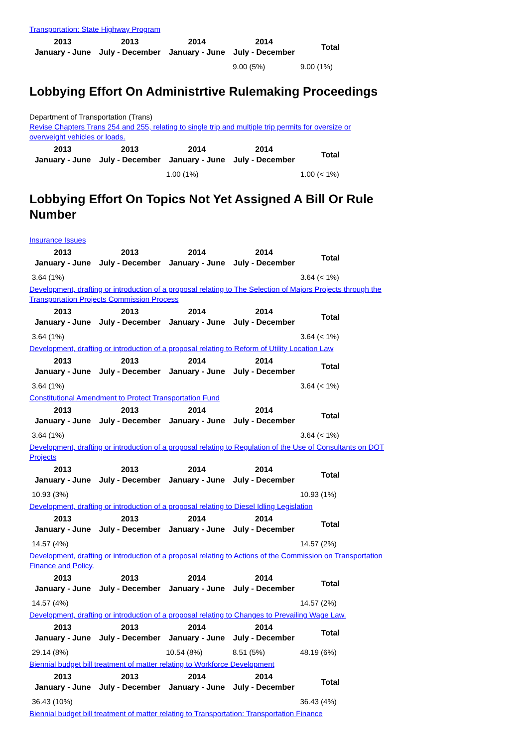Transportation: State Highway Program
| 2013 January - June | 2013 July - December | 2014 January - June | 2014 July - December | Total |
| --- | --- | --- | --- | --- |
| | | | 9.00 (5%) | 9.00 (1%) |
Lobbying Effort On Administrtive Rulemaking Proceedings
Department of Transportation (Trans)
Revise Chapters Trans 254 and 255, relating to single trip and multiple trip permits for oversize or overweight vehicles or loads.
| 2013 January - June | 2013 July - December | 2014 January - June | 2014 July - December | Total |
| --- | --- | --- | --- | --- |
| | | 1.00 (1%) | | 1.00 (< 1%) |
Lobbying Effort On Topics Not Yet Assigned A Bill Or Rule Number
Insurance Issues
| 2013 January - June | 2013 July - December | 2014 January - June | 2014 July - December | Total |
| --- | --- | --- | --- | --- |
| 3.64 (1%) | | | | 3.64 (< 1%) |
Development, drafting or introduction of a proposal relating to The Selection of Majors Projects through the Transportation Projects Commission Process
| 2013 January - June | 2013 July - December | 2014 January - June | 2014 July - December | Total |
| --- | --- | --- | --- | --- |
| 3.64 (1%) | | | | 3.64 (< 1%) |
Development, drafting or introduction of a proposal relating to Reform of Utility Location Law
| 2013 January - June | 2013 July - December | 2014 January - June | 2014 July - December | Total |
| --- | --- | --- | --- | --- |
| 3.64 (1%) | | | | 3.64 (< 1%) |
Constitutional Amendment to Protect Transportation Fund
| 2013 January - June | 2013 July - December | 2014 January - June | 2014 July - December | Total |
| --- | --- | --- | --- | --- |
| 3.64 (1%) | | | | 3.64 (< 1%) |
Development, drafting or introduction of a proposal relating to Regulation of the Use of Consultants on DOT Projects
| 2013 January - June | 2013 July - December | 2014 January - June | 2014 July - December | Total |
| --- | --- | --- | --- | --- |
| 10.93 (3%) | | | | 10.93 (1%) |
Development, drafting or introduction of a proposal relating to Diesel Idling Legislation
| 2013 January - June | 2013 July - December | 2014 January - June | 2014 July - December | Total |
| --- | --- | --- | --- | --- |
| 14.57 (4%) | | | | 14.57 (2%) |
Development, drafting or introduction of a proposal relating to Actions of the Commission on Transportation Finance and Policy.
| 2013 January - June | 2013 July - December | 2014 January - June | 2014 July - December | Total |
| --- | --- | --- | --- | --- |
| 14.57 (4%) | | | | 14.57 (2%) |
Development, drafting or introduction of a proposal relating to Changes to Prevailing Wage Law.
| 2013 January - June | 2013 July - December | 2014 January - June | 2014 July - December | Total |
| --- | --- | --- | --- | --- |
| 29.14 (8%) | | 10.54 (8%) | 8.51 (5%) | 48.19 (6%) |
Biennial budget bill treatment of matter relating to Workforce Development
| 2013 January - June | 2013 July - December | 2014 January - June | 2014 July - December | Total |
| --- | --- | --- | --- | --- |
| 36.43 (10%) | | | | 36.43 (4%) |
Biennial budget bill treatment of matter relating to Transportation: Transportation Finance